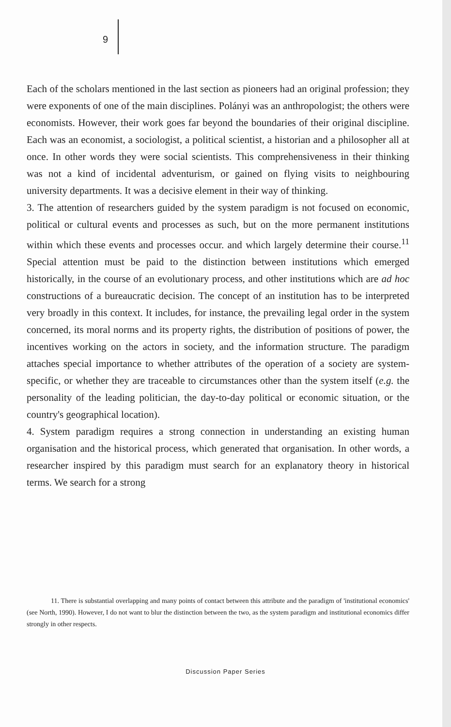9
Each of the scholars mentioned in the last section as pioneers had an original profession; they were exponents of one of the main disciplines. Polányi was an anthropologist; the others were economists. However, their work goes far beyond the boundaries of their original discipline. Each was an economist, a sociologist, a political scientist, a historian and a philosopher all at once. In other words they were social scientists. This comprehensiveness in their thinking was not a kind of incidental adventurism, or gained on flying visits to neighbouring university departments. It was a decisive element in their way of thinking.
3. The attention of researchers guided by the system paradigm is not focused on economic, political or cultural events and processes as such, but on the more permanent institutions within which these events and processes occur. and which largely determine their course.<sup>11</sup> Special attention must be paid to the distinction between institutions which emerged historically, in the course of an evolutionary process, and other institutions which are ad hoc constructions of a bureaucratic decision. The concept of an institution has to be interpreted very broadly in this context. It includes, for instance, the prevailing legal order in the system concerned, its moral norms and its property rights, the distribution of positions of power, the incentives working on the actors in society, and the information structure. The paradigm attaches special importance to whether attributes of the operation of a society are system-specific, or whether they are traceable to circumstances other than the system itself (e.g. the personality of the leading politician, the day-to-day political or economic situation, or the country's geographical location).
4. System paradigm requires a strong connection in understanding an existing human organisation and the historical process, which generated that organisation. In other words, a researcher inspired by this paradigm must search for an explanatory theory in historical terms. We search for a strong
11. There is substantial overlapping and many points of contact between this attribute and the paradigm of 'institutional economics' (see North, 1990). However, I do not want to blur the distinction between the two, as the system paradigm and institutional economics differ strongly in other respects.
Discussion Paper Series